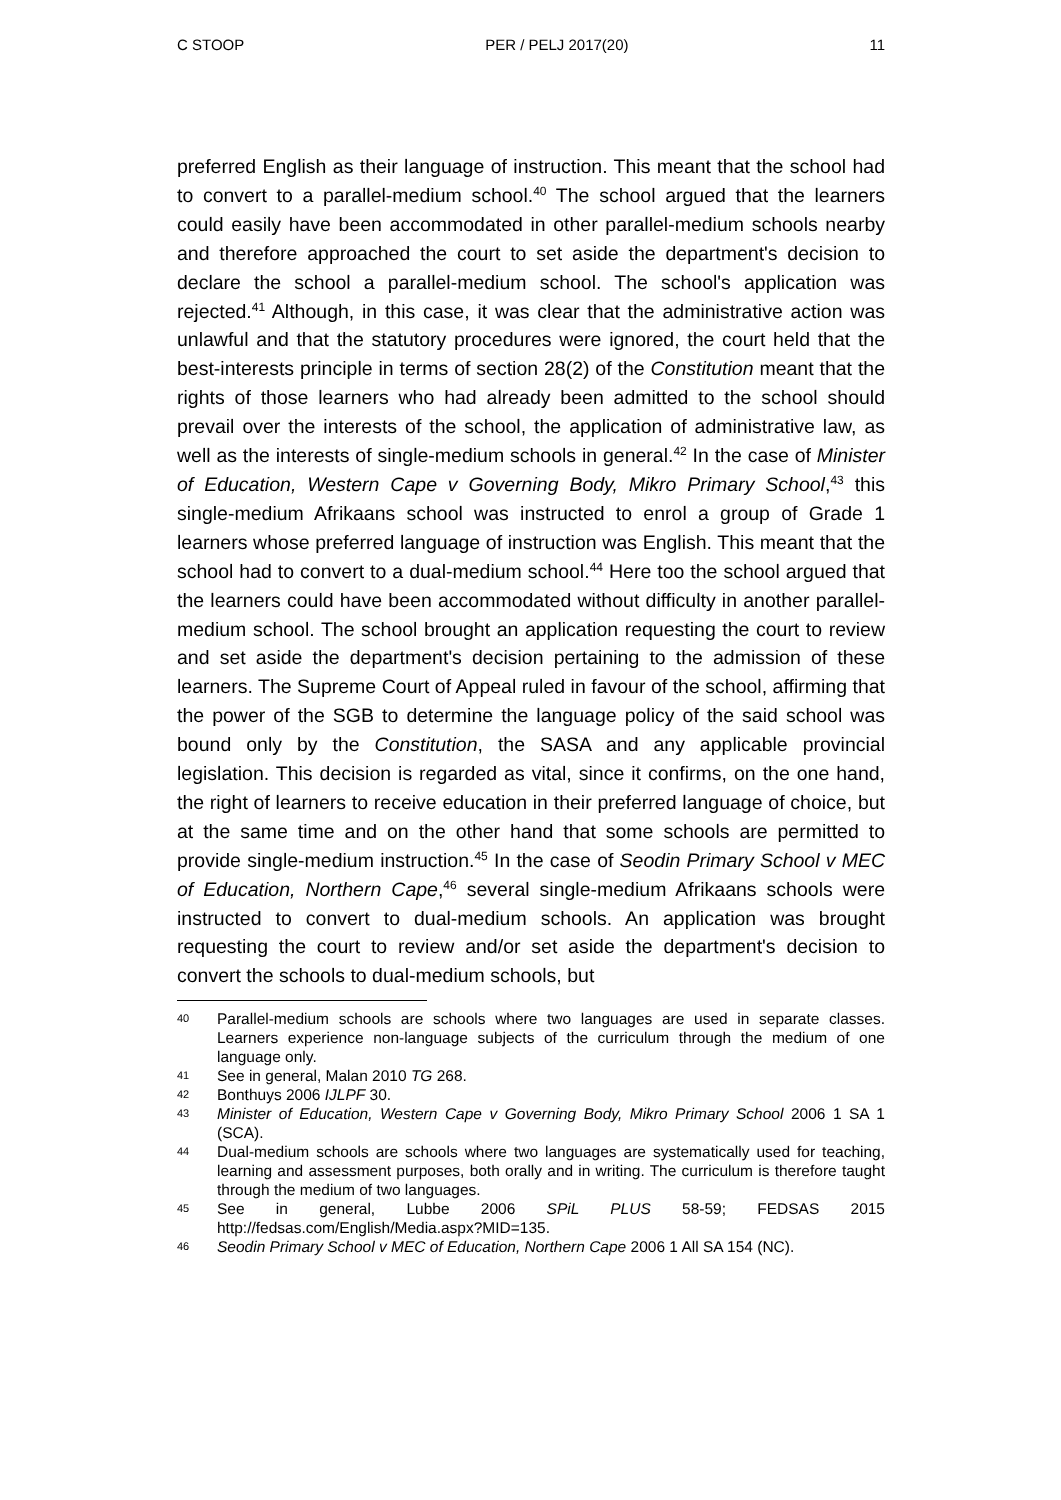C STOOP PER / PELJ 2017(20) 11
preferred English as their language of instruction. This meant that the school had to convert to a parallel-medium school.<sup>40</sup> The school argued that the learners could easily have been accommodated in other parallel-medium schools nearby and therefore approached the court to set aside the department's decision to declare the school a parallel-medium school. The school's application was rejected.<sup>41</sup> Although, in this case, it was clear that the administrative action was unlawful and that the statutory procedures were ignored, the court held that the best-interests principle in terms of section 28(2) of the Constitution meant that the rights of those learners who had already been admitted to the school should prevail over the interests of the school, the application of administrative law, as well as the interests of single-medium schools in general.<sup>42</sup> In the case of Minister of Education, Western Cape v Governing Body, Mikro Primary School,<sup>43</sup> this single-medium Afrikaans school was instructed to enrol a group of Grade 1 learners whose preferred language of instruction was English. This meant that the school had to convert to a dual-medium school.<sup>44</sup> Here too the school argued that the learners could have been accommodated without difficulty in another parallel-medium school. The school brought an application requesting the court to review and set aside the department's decision pertaining to the admission of these learners. The Supreme Court of Appeal ruled in favour of the school, affirming that the power of the SGB to determine the language policy of the said school was bound only by the Constitution, the SASA and any applicable provincial legislation. This decision is regarded as vital, since it confirms, on the one hand, the right of learners to receive education in their preferred language of choice, but at the same time and on the other hand that some schools are permitted to provide single-medium instruction.<sup>45</sup> In the case of Seodin Primary School v MEC of Education, Northern Cape,<sup>46</sup> several single-medium Afrikaans schools were instructed to convert to dual-medium schools. An application was brought requesting the court to review and/or set aside the department's decision to convert the schools to dual-medium schools, but
40 Parallel-medium schools are schools where two languages are used in separate classes. Learners experience non-language subjects of the curriculum through the medium of one language only.
41 See in general, Malan 2010 TG 268.
42 Bonthuys 2006 IJLPF 30.
43 Minister of Education, Western Cape v Governing Body, Mikro Primary School 2006 1 SA 1 (SCA).
44 Dual-medium schools are schools where two languages are systematically used for teaching, learning and assessment purposes, both orally and in writing. The curriculum is therefore taught through the medium of two languages.
45 See in general, Lubbe 2006 SPiL PLUS 58-59; FEDSAS 2015 http://fedsas.com/English/Media.aspx?MID=135.
46 Seodin Primary School v MEC of Education, Northern Cape 2006 1 All SA 154 (NC).